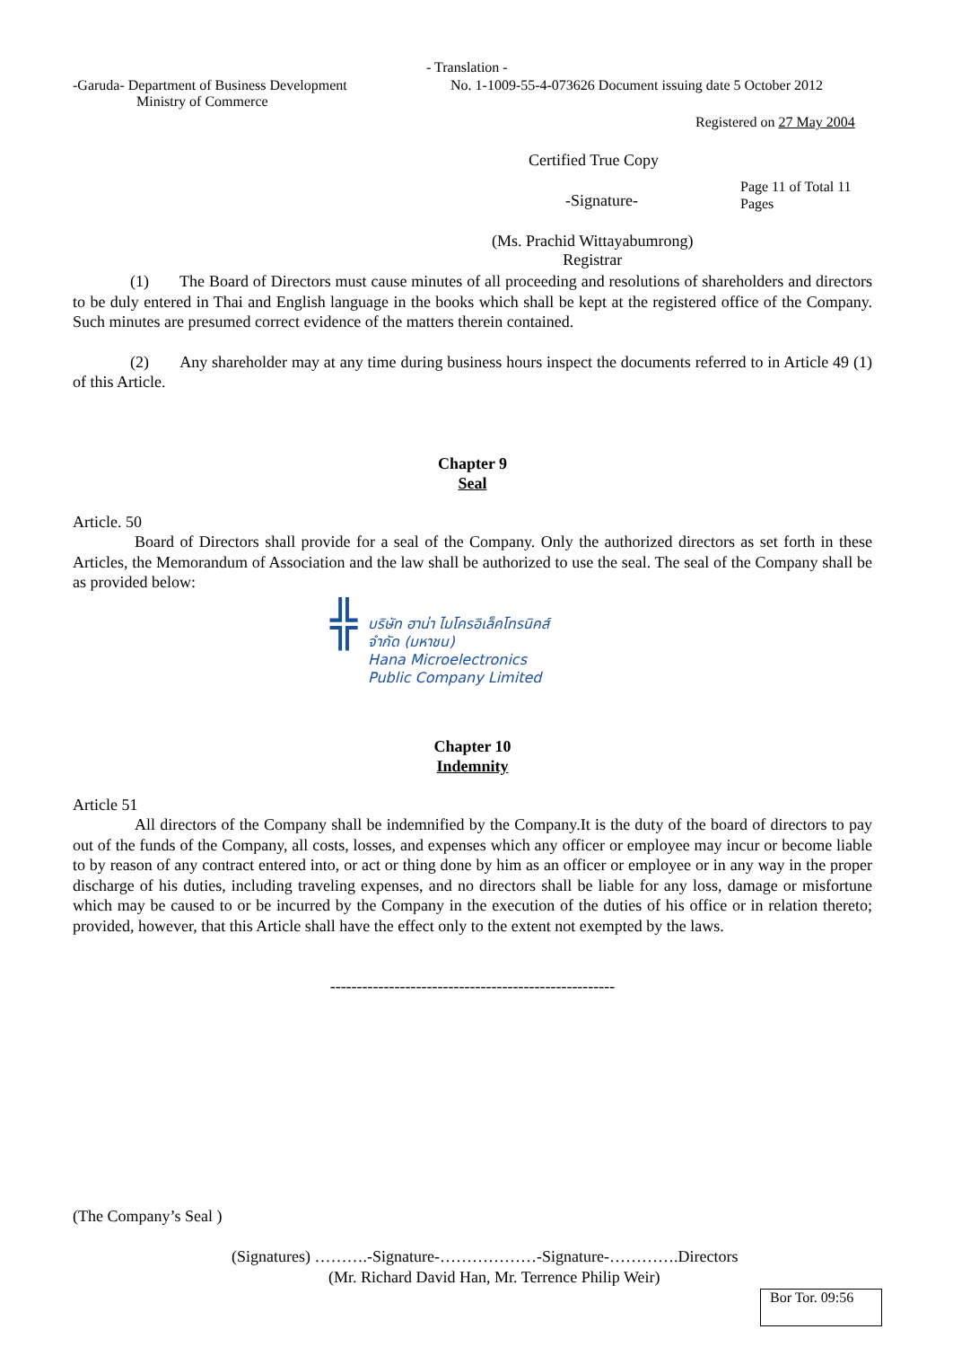- Translation -
-Garuda- Department of Business Development
Ministry of Commerce
No. 1-1009-55-4-073626 Document issuing date 5 October 2012
Registered on 27 May 2004
Certified True Copy
-Signature-
Page 11 of Total 11 Pages
(Ms. Prachid Wittayabumrong)
Registrar
(1) The Board of Directors must cause minutes of all proceeding and resolutions of shareholders and directors to be duly entered in Thai and English language in the books which shall be kept at the registered office of the Company. Such minutes are presumed correct evidence of the matters therein contained.
(2) Any shareholder may at any time during business hours inspect the documents referred to in Article 49 (1) of this Article.
Chapter 9
Seal
Article. 50
Board of Directors shall provide for a seal of the Company. Only the authorized directors as set forth in these Articles, the Memorandum of Association and the law shall be authorized to use the seal. The seal of the Company shall be as provided below:
╬
บริษัท ฮาน่า ไมโครอิเล็คโทรนิคส์
จำกัด (มหาชน)
Hana Microelectronics
Public Company Limited
Chapter 10
Indemnity
Article 51
All directors of the Company shall be indemnified by the Company.It is the duty of the board of directors to pay out of the funds of the Company, all costs, losses, and expenses which any officer or employee may incur or become liable to by reason of any contract entered into, or act or thing done by him as an officer or employee or in any way in the proper discharge of his duties, including traveling expenses, and no directors shall be liable for any loss, damage or misfortune which may be caused to or be incurred by the Company in the execution of the duties of his office or in relation thereto; provided, however, that this Article shall have the effect only to the extent not exempted by the laws.
-----------------------------------------------------
(The Company’s Seal )
(Signatures) ……….-Signature-………………-Signature-………….Directors
(Mr. Richard David Han, Mr. Terrence Philip Weir)
Bor Tor. 09:56